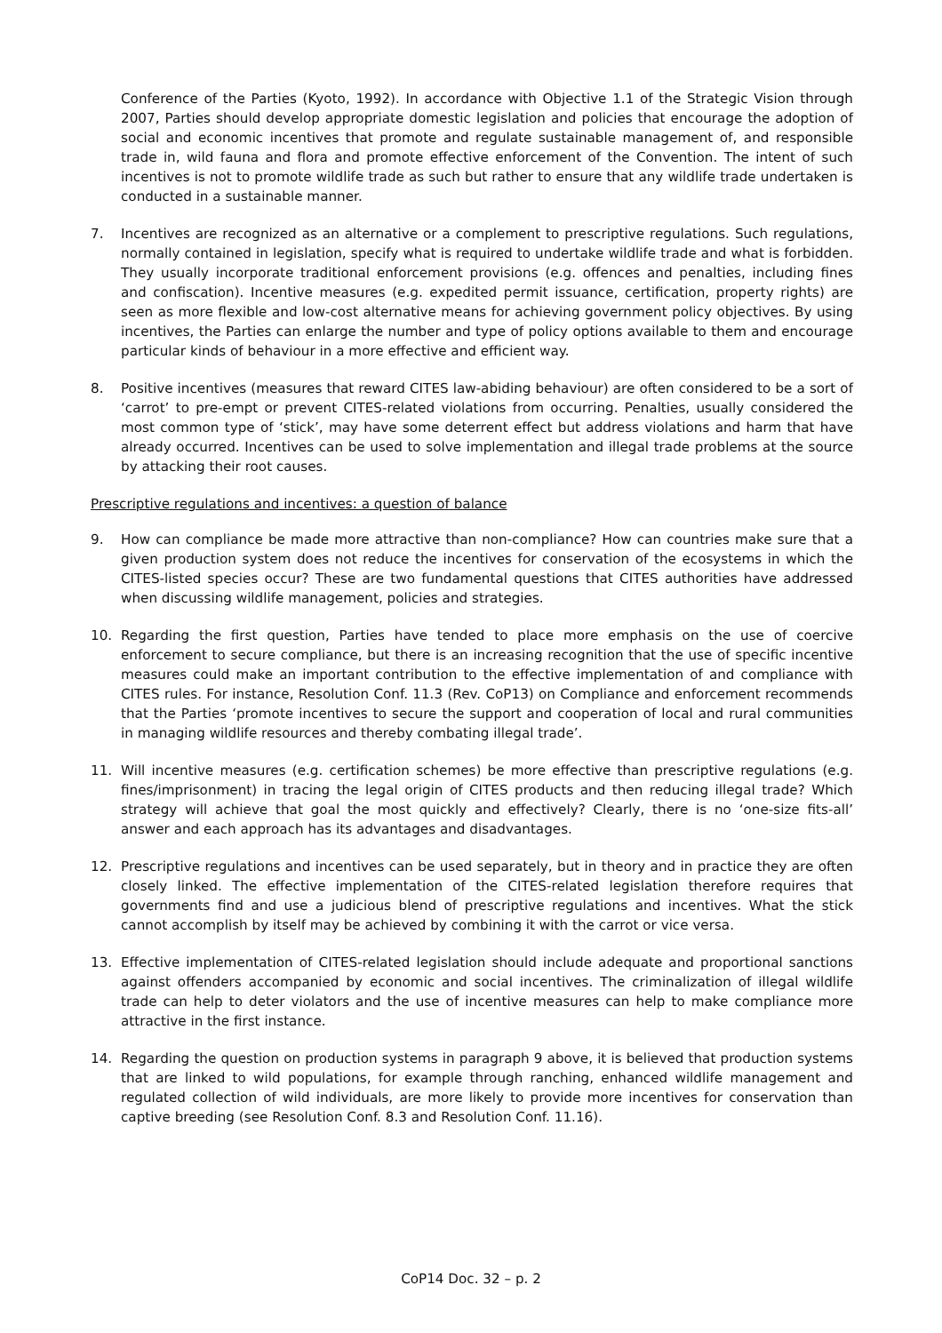Conference of the Parties (Kyoto, 1992). In accordance with Objective 1.1 of the Strategic Vision through 2007, Parties should develop appropriate domestic legislation and policies that encourage the adoption of social and economic incentives that promote and regulate sustainable management of, and responsible trade in, wild fauna and flora and promote effective enforcement of the Convention. The intent of such incentives is not to promote wildlife trade as such but rather to ensure that any wildlife trade undertaken is conducted in a sustainable manner.
7. Incentives are recognized as an alternative or a complement to prescriptive regulations. Such regulations, normally contained in legislation, specify what is required to undertake wildlife trade and what is forbidden. They usually incorporate traditional enforcement provisions (e.g. offences and penalties, including fines and confiscation). Incentive measures (e.g. expedited permit issuance, certification, property rights) are seen as more flexible and low-cost alternative means for achieving government policy objectives. By using incentives, the Parties can enlarge the number and type of policy options available to them and encourage particular kinds of behaviour in a more effective and efficient way.
8. Positive incentives (measures that reward CITES law-abiding behaviour) are often considered to be a sort of ‘carrot’ to pre-empt or prevent CITES-related violations from occurring. Penalties, usually considered the most common type of ‘stick’, may have some deterrent effect but address violations and harm that have already occurred. Incentives can be used to solve implementation and illegal trade problems at the source by attacking their root causes.
Prescriptive regulations and incentives: a question of balance
9. How can compliance be made more attractive than non-compliance? How can countries make sure that a given production system does not reduce the incentives for conservation of the ecosystems in which the CITES-listed species occur? These are two fundamental questions that CITES authorities have addressed when discussing wildlife management, policies and strategies.
10. Regarding the first question, Parties have tended to place more emphasis on the use of coercive enforcement to secure compliance, but there is an increasing recognition that the use of specific incentive measures could make an important contribution to the effective implementation of and compliance with CITES rules. For instance, Resolution Conf. 11.3 (Rev. CoP13) on Compliance and enforcement recommends that the Parties ‘promote incentives to secure the support and cooperation of local and rural communities in managing wildlife resources and thereby combating illegal trade’.
11. Will incentive measures (e.g. certification schemes) be more effective than prescriptive regulations (e.g. fines/imprisonment) in tracing the legal origin of CITES products and then reducing illegal trade? Which strategy will achieve that goal the most quickly and effectively? Clearly, there is no ‘one-size fits-all’ answer and each approach has its advantages and disadvantages.
12. Prescriptive regulations and incentives can be used separately, but in theory and in practice they are often closely linked. The effective implementation of the CITES-related legislation therefore requires that governments find and use a judicious blend of prescriptive regulations and incentives. What the stick cannot accomplish by itself may be achieved by combining it with the carrot or vice versa.
13. Effective implementation of CITES-related legislation should include adequate and proportional sanctions against offenders accompanied by economic and social incentives. The criminalization of illegal wildlife trade can help to deter violators and the use of incentive measures can help to make compliance more attractive in the first instance.
14. Regarding the question on production systems in paragraph 9 above, it is believed that production systems that are linked to wild populations, for example through ranching, enhanced wildlife management and regulated collection of wild individuals, are more likely to provide more incentives for conservation than captive breeding (see Resolution Conf. 8.3 and Resolution Conf. 11.16).
CoP14 Doc. 32 – p. 2